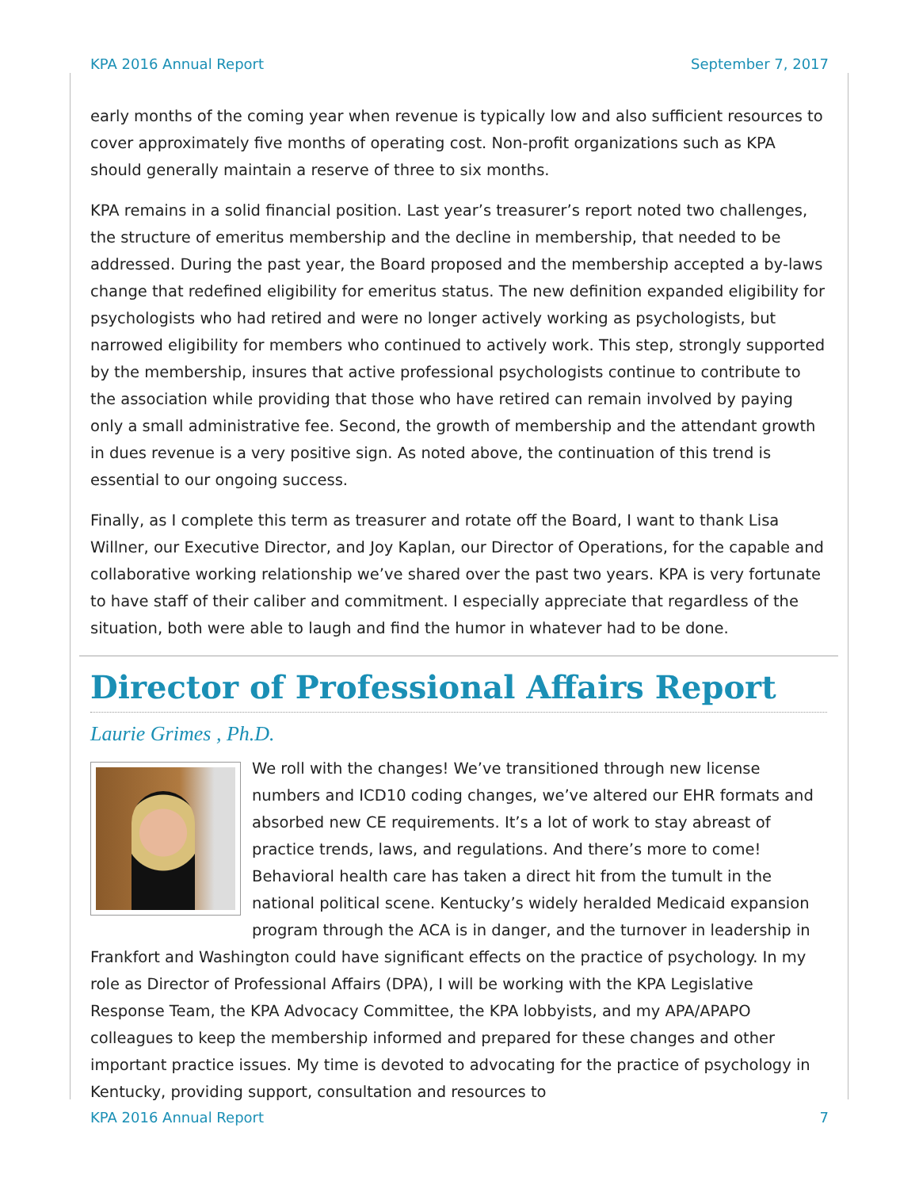KPA 2016 Annual Report September 7, 2017
early months of the coming year when revenue is typically low and also sufficient resources to cover approximately five months of operating cost. Non-profit organizations such as KPA should generally maintain a reserve of three to six months.
KPA remains in a solid financial position. Last year’s treasurer’s report noted two challenges, the structure of emeritus membership and the decline in membership, that needed to be addressed. During the past year, the Board proposed and the membership accepted a by-laws change that redefined eligibility for emeritus status. The new definition expanded eligibility for psychologists who had retired and were no longer actively working as psychologists, but narrowed eligibility for members who continued to actively work. This step, strongly supported by the membership, insures that active professional psychologists continue to contribute to the association while providing that those who have retired can remain involved by paying only a small administrative fee. Second, the growth of membership and the attendant growth in dues revenue is a very positive sign. As noted above, the continuation of this trend is essential to our ongoing success.
Finally, as I complete this term as treasurer and rotate off the Board, I want to thank Lisa Willner, our Executive Director, and Joy Kaplan, our Director of Operations, for the capable and collaborative working relationship we’ve shared over the past two years. KPA is very fortunate to have staff of their caliber and commitment. I especially appreciate that regardless of the situation, both were able to laugh and find the humor in whatever had to be done.
Director of Professional Affairs Report
Laurie Grimes , Ph.D.
We roll with the changes! We’ve transitioned through new license numbers and ICD10 coding changes, we’ve altered our EHR formats and absorbed new CE requirements. It’s a lot of work to stay abreast of practice trends, laws, and regulations. And there’s more to come! Behavioral health care has taken a direct hit from the tumult in the national political scene. Kentucky’s widely heralded Medicaid expansion program through the ACA is in danger, and the turnover in leadership in Frankfort and Washington could have significant effects on the practice of psychology. In my role as Director of Professional Affairs (DPA), I will be working with the KPA Legislative Response Team, the KPA Advocacy Committee, the KPA lobbyists, and my APA/APAPO colleagues to keep the membership informed and prepared for these changes and other important practice issues. My time is devoted to advocating for the practice of psychology in Kentucky, providing support, consultation and resources to
KPA 2016 Annual Report 7